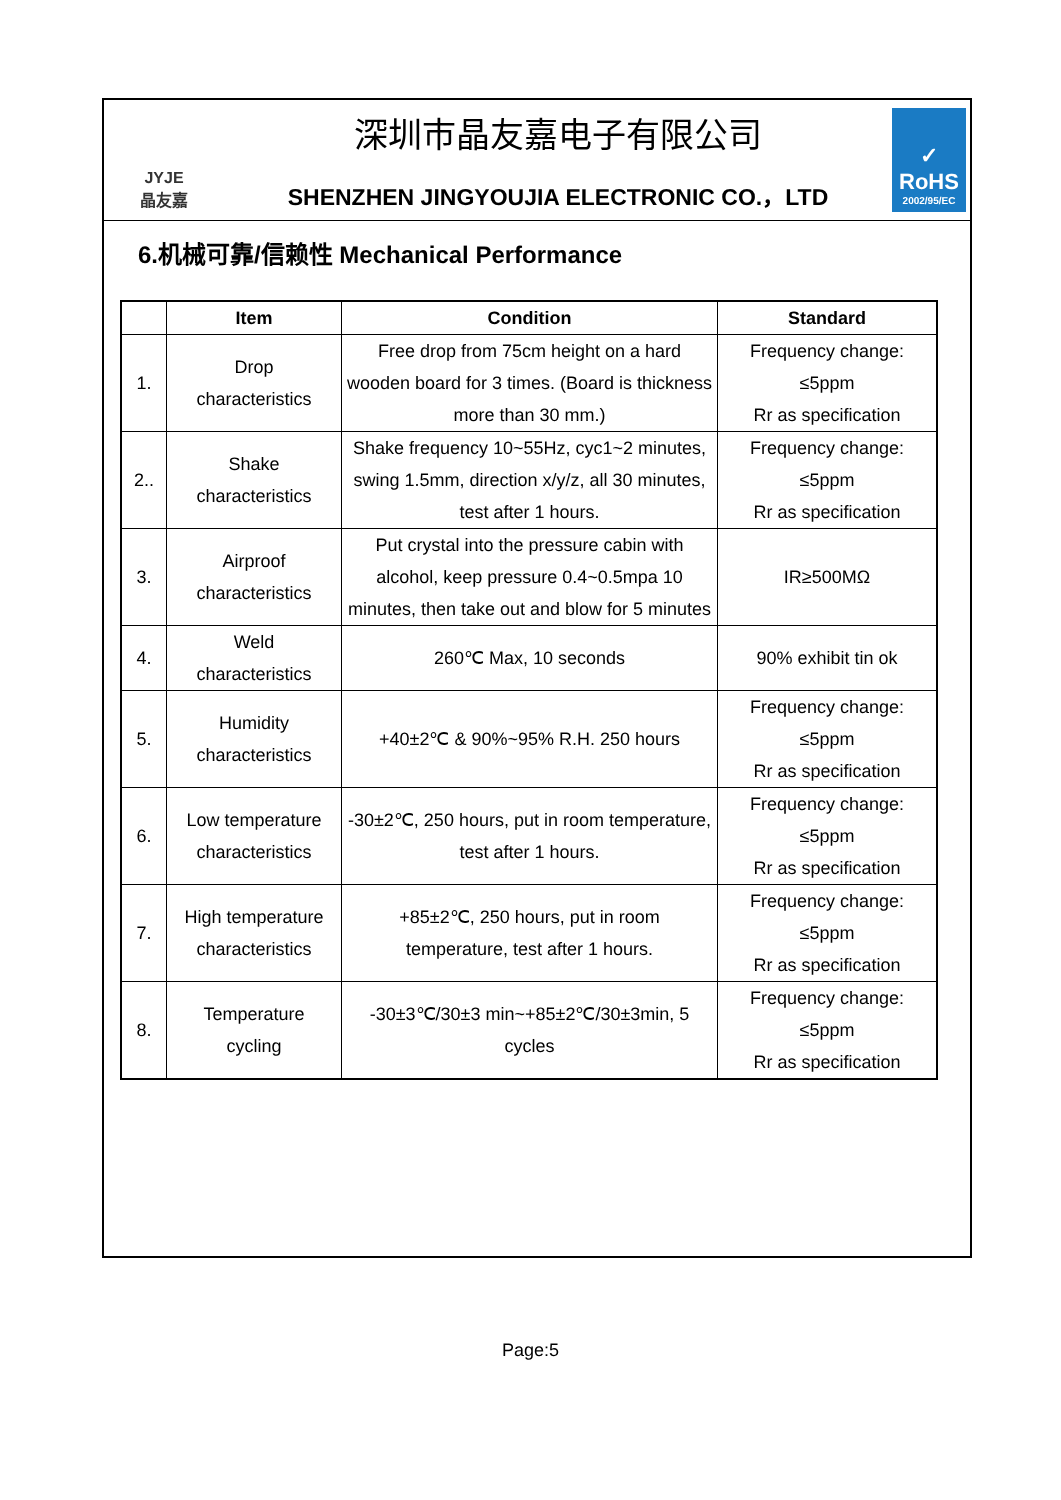JYJE
晶友嘉
深圳市晶友嘉电子有限公司
SHENZHEN JINGYOUJIA ELECTRONIC CO.，LTD
✓
RoHS
2002/95/EC
6.机械可靠/信赖性 Mechanical Performance
| | Item | Condition | Standard |
| --- | --- | --- | --- |
| 1. | Drop characteristics | Free drop from 75cm height on a hard wooden board for 3 times. (Board is thickness more than 30 mm.) | Frequency change: ≤5ppm Rr as specification |
| 2.. | Shake characteristics | Shake frequency 10~55Hz, cyc1~2 minutes, swing 1.5mm, direction x/y/z, all 30 minutes, test after 1 hours. | Frequency change: ≤5ppm Rr as specification |
| 3. | Airproof characteristics | Put crystal into the pressure cabin with alcohol, keep pressure 0.4~0.5mpa 10 minutes, then take out and blow for 5 minutes | IR≥500MΩ |
| 4. | Weld characteristics | 260℃ Max, 10 seconds | 90% exhibit tin ok |
| 5. | Humidity characteristics | +40±2℃ & 90%~95% R.H. 250 hours | Frequency change: ≤5ppm Rr as specification |
| 6. | Low temperature characteristics | -30±2℃, 250 hours, put in room temperature, test after 1 hours. | Frequency change: ≤5ppm Rr as specification |
| 7. | High temperature characteristics | +85±2℃, 250 hours, put in room temperature, test after 1 hours. | Frequency change: ≤5ppm Rr as specification |
| 8. | Temperature cycling | -30±3℃/30±3 min~+85±2℃/30±3min, 5 cycles | Frequency change: ≤5ppm Rr as specification |
Page:5